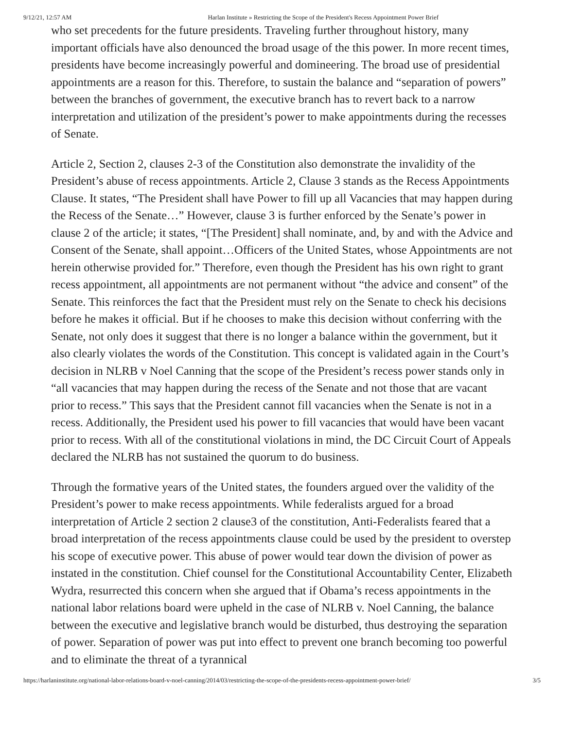9/12/21, 12:57 AM Harlan Institute » Restricting the Scope of the President's Recess Appointment Power Brief
who set precedents for the future presidents. Traveling further throughout history, many important officials have also denounced the broad usage of the this power. In more recent times, presidents have become increasingly powerful and domineering. The broad use of presidential appointments are a reason for this. Therefore, to sustain the balance and “separation of powers” between the branches of government, the executive branch has to revert back to a narrow interpretation and utilization of the president’s power to make appointments during the recesses of Senate.
Article 2, Section 2, clauses 2-3 of the Constitution also demonstrate the invalidity of the President’s abuse of recess appointments. Article 2, Clause 3 stands as the Recess Appointments Clause. It states, “The President shall have Power to fill up all Vacancies that may happen during the Recess of the Senate…” However, clause 3 is further enforced by the Senate’s power in clause 2 of the article; it states, “[The President] shall nominate, and, by and with the Advice and Consent of the Senate, shall appoint…Officers of the United States, whose Appointments are not herein otherwise provided for.” Therefore, even though the President has his own right to grant recess appointment, all appointments are not permanent without “the advice and consent” of the Senate. This reinforces the fact that the President must rely on the Senate to check his decisions before he makes it official. But if he chooses to make this decision without conferring with the Senate, not only does it suggest that there is no longer a balance within the government, but it also clearly violates the words of the Constitution. This concept is validated again in the Court’s decision in NLRB v Noel Canning that the scope of the President’s recess power stands only in “all vacancies that may happen during the recess of the Senate and not those that are vacant prior to recess.” This says that the President cannot fill vacancies when the Senate is not in a recess. Additionally, the President used his power to fill vacancies that would have been vacant prior to recess. With all of the constitutional violations in mind, the DC Circuit Court of Appeals declared the NLRB has not sustained the quorum to do business.
Through the formative years of the United states, the founders argued over the validity of the President’s power to make recess appointments. While federalists argued for a broad interpretation of Article 2 section 2 clause3 of the constitution, Anti-Federalists feared that a broad interpretation of the recess appointments clause could be used by the president to overstep his scope of executive power. This abuse of power would tear down the division of power as instated in the constitution. Chief counsel for the Constitutional Accountability Center, Elizabeth Wydra, resurrected this concern when she argued that if Obama’s recess appointments in the national labor relations board were upheld in the case of NLRB v. Noel Canning, the balance between the executive and legislative branch would be disturbed, thus destroying the separation of power. Separation of power was put into effect to prevent one branch becoming too powerful and to eliminate the threat of a tyrannical
https://harlaninstitute.org/national-labor-relations-board-v-noel-canning/2014/03/restricting-the-scope-of-the-presidents-recess-appointment-power-brief/ 3/5